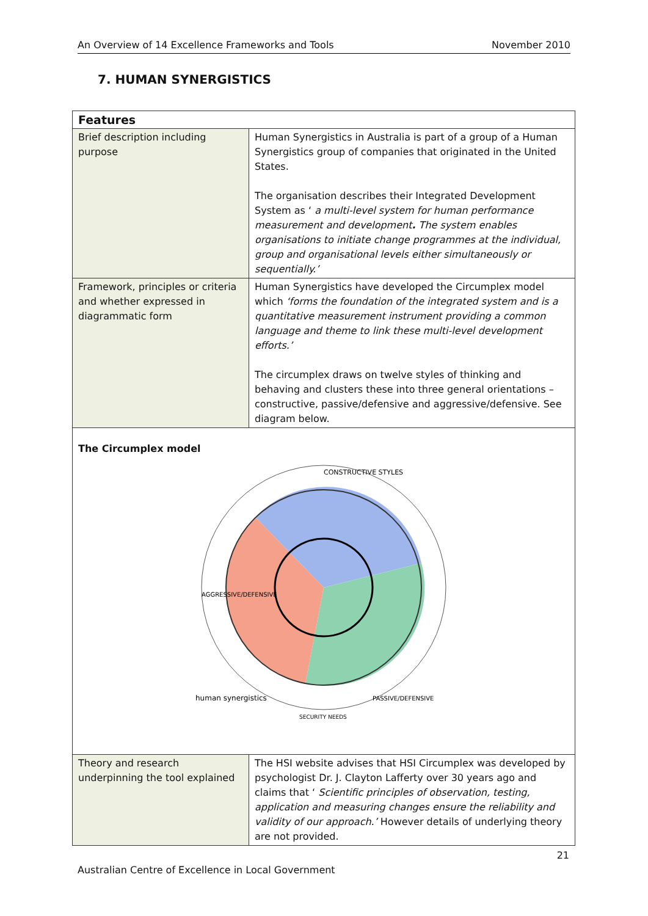An Overview of 14 Excellence Frameworks and Tools November 2010
7. HUMAN SYNERGISTICS
| Features | |
| --- | --- |
| Brief description including purpose | Human Synergistics in Australia is part of a group of a Human Synergistics group of companies that originated in the United States. The organisation describes their Integrated Development System as ‘ a multi-level system for human performance measurement and development . The system enables organisations to initiate change programmes at the individual, group and organisational levels either simultaneously or sequentially.’ |
| Framework, principles or criteria and whether expressed in diagrammatic form | Human Synergistics have developed the Circumplex model which ‘forms the foundation of the integrated system and is a quantitative measurement instrument providing a common language and theme to link these multi-level development efforts.’ The circumplex draws on twelve styles of thinking and behaving and clusters these into three general orientations – constructive, passive/defensive and aggressive/defensive. See diagram below. |
| The Circumplex model CONSTRUCTIVE STYLES AGGRESSIVE/DEFENSIVE PASSIVE/DEFENSIVE SECURITY NEEDS human synergistics | |
| Theory and research underpinning the tool explained | The HSI website advises that HSI Circumplex was developed by psychologist Dr. J. Clayton Lafferty over 30 years ago and claims that ‘ Scientific principles of observation, testing, application and measuring changes ensure the reliability and validity of our approach.’ However details of underlying theory are not provided. |
21
Australian Centre of Excellence in Local Government